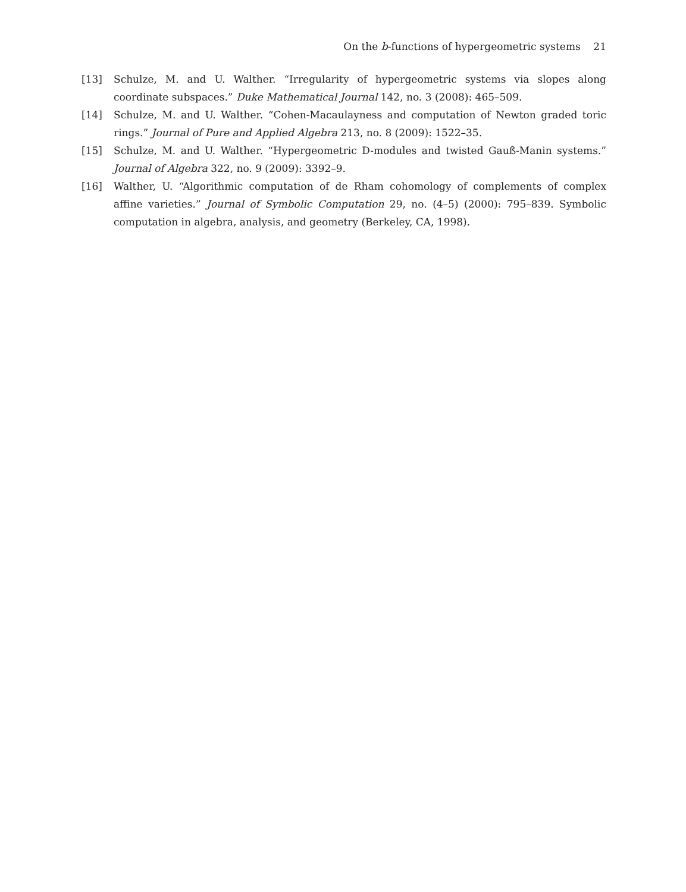On the b-functions of hypergeometric systems 21
[13] Schulze, M. and U. Walther. “Irregularity of hypergeometric systems via slopes along coordinate subspaces.” Duke Mathematical Journal 142, no. 3 (2008): 465–509.
[14] Schulze, M. and U. Walther. “Cohen-Macaulayness and computation of Newton graded toric rings.” Journal of Pure and Applied Algebra 213, no. 8 (2009): 1522–35.
[15] Schulze, M. and U. Walther. “Hypergeometric D-modules and twisted Gauß-Manin systems.” Journal of Algebra 322, no. 9 (2009): 3392–9.
[16] Walther, U. “Algorithmic computation of de Rham cohomology of complements of complex affine varieties.” Journal of Symbolic Computation 29, no. (4–5) (2000): 795–839. Symbolic computation in algebra, analysis, and geometry (Berkeley, CA, 1998).